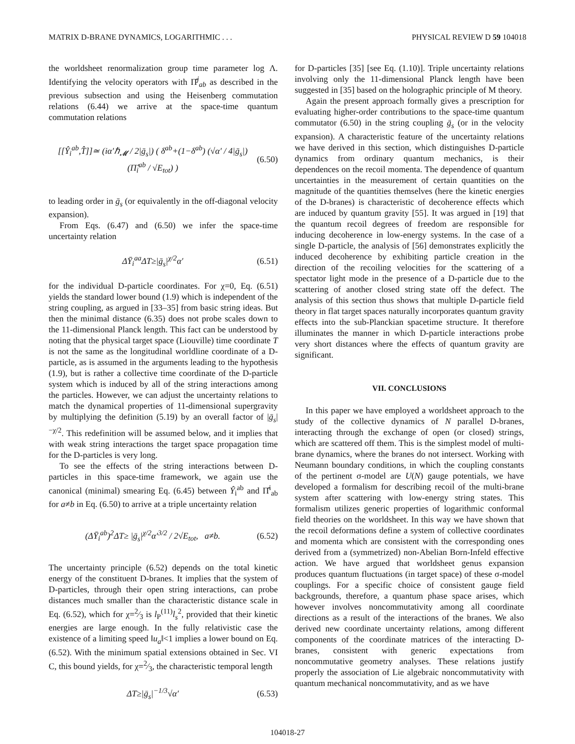MATRIX D-BRANE DYNAMICS, LOGARITHMIC . . . PHYSICAL REVIEW D 59 104018
the worldsheet renormalization group time parameter log Λ. Identifying the velocity operators with Π̂<sup>j</sup><sub>ab</sub> as described in the previous subsection and using the Heisenberg commutation relations (6.44) we arrive at the space-time quantum commutation relations
[[Ŷ<sub>i</sub><sup>ab</sup>,T̂]]≃ (iα′ℏ<sub>𝓜</sub> / 2|ḡ<sub>s</sub>|) ( δ<sup>ab</sup>+(1−δ<sup>ab</sup>) (√α′ / 4|ḡ<sub>s</sub>|) (Π̂<sub>i</sub><sup>ab</sup> / √E<sub>tot</sub>) ) (6.50)
to leading order in ḡ<sub>s</sub> (or equivalently in the off-diagonal velocity expansion).
From Eqs. (6.47) and (6.50) we infer the space-time uncertainty relation
ΔȲ<sub>i</sub><sup>aa</sup>ΔT≥|ḡ<sub>s</sub>|<sup>χ/2</sup>α′ (6.51)
for the individual D-particle coordinates. For χ=0, Eq. (6.51) yields the standard lower bound (1.9) which is independent of the string coupling, as argued in [33–35] from basic string ideas. But then the minimal distance (6.35) does not probe scales down to the 11-dimensional Planck length. This fact can be understood by noting that the physical target space (Liouville) time coordinate T is not the same as the longitudinal worldline coordinate of a D-particle, as is assumed in the arguments leading to the hypothesis (1.9), but is rather a collective time coordinate of the D-particle system which is induced by all of the string interactions among the particles. However, we can adjust the uncertainty relations to match the dynamical properties of 11-dimensional supergravity by multiplying the definition (5.19) by an overall factor of |ḡ<sub>s</sub>|<sup>−χ/2</sup>. This redefinition will be assumed below, and it implies that with weak string interactions the target space propagation time for the D-particles is very long.
To see the effects of the string interactions between D-particles in this space-time framework, we again use the canonical (minimal) smearing Eq. (6.45) between Ŷ<sub>i</sub><sup>ab</sup> and Π̂<sup>i</sup><sub>ab</sub> for a≠b in Eq. (6.50) to arrive at a triple uncertainty relation
(ΔȲ<sub>i</sub><sup>ab</sup>)<sup>2</sup>ΔT≥ |ḡ<sub>s</sub>|<sup>χ/2</sup>α′<sup>3/2</sup> / 2√E<sub>tot</sub>, a≠b. (6.52)
The uncertainty principle (6.52) depends on the total kinetic energy of the constituent D-branes. It implies that the system of D-particles, through their open string interactions, can probe distances much smaller than the characteristic distance scale in Eq. (6.52), which for χ=2⁄3 is l<sub>P</sub><sup>(11)</sup>l<sub>s</sub><sup>2</sup>, provided that their kinetic energies are large enough. In the fully relativistic case the existence of a limiting speed ‖u<sub>a</sub>‖<1 implies a lower bound on Eq. (6.52). With the minimum spatial extensions obtained in Sec. VI C, this bound yields, for χ=2⁄3, the characteristic temporal length
ΔT≥|ḡ<sub>s</sub>|<sup>−1/3</sup>√α′ (6.53)
for D-particles [35] [see Eq. (1.10)]. Triple uncertainty relations involving only the 11-dimensional Planck length have been suggested in [35] based on the holographic principle of M theory.
Again the present approach formally gives a prescription for evaluating higher-order contributions to the space-time quantum commutator (6.50) in the string coupling ḡ<sub>s</sub> (or in the velocity expansion). A characteristic feature of the uncertainty relations we have derived in this section, which distinguishes D-particle dynamics from ordinary quantum mechanics, is their dependences on the recoil momenta. The dependence of quantum uncertainties in the measurement of certain quantities on the magnitude of the quantities themselves (here the kinetic energies of the D-branes) is characteristic of decoherence effects which are induced by quantum gravity [55]. It was argued in [19] that the quantum recoil degrees of freedom are responsible for inducing decoherence in low-energy systems. In the case of a single D-particle, the analysis of [56] demonstrates explicitly the induced decoherence by exhibiting particle creation in the direction of the recoiling velocities for the scattering of a spectator light mode in the presence of a D-particle due to the scattering of another closed string state off the defect. The analysis of this section thus shows that multiple D-particle field theory in flat target spaces naturally incorporates quantum gravity effects into the sub-Planckian spacetime structure. It therefore illuminates the manner in which D-particle interactions probe very short distances where the effects of quantum gravity are significant.
VII. CONCLUSIONS
In this paper we have employed a worldsheet approach to the study of the collective dynamics of N parallel D-branes, interacting through the exchange of open (or closed) strings, which are scattered off them. This is the simplest model of multi-brane dynamics, where the branes do not intersect. Working with Neumann boundary conditions, in which the coupling constants of the pertinent σ-model are U(N) gauge potentials, we have developed a formalism for describing recoil of the multi-brane system after scattering with low-energy string states. This formalism utilizes generic properties of logarithmic conformal field theories on the worldsheet. In this way we have shown that the recoil deformations define a system of collective coordinates and momenta which are consistent with the corresponding ones derived from a (symmetrized) non-Abelian Born-Infeld effective action. We have argued that worldsheet genus expansion produces quantum fluctuations (in target space) of these σ-model couplings. For a specific choice of consistent gauge field backgrounds, therefore, a quantum phase space arises, which however involves noncommutativity among all coordinate directions as a result of the interactions of the branes. We also derived new coordinate uncertainty relations, among different components of the coordinate matrices of the interacting D-branes, consistent with generic expectations from noncommutative geometry analyses. These relations justify properly the association of Lie algebraic noncommutativity with quantum mechanical noncommutativity, and as we have
104018-27